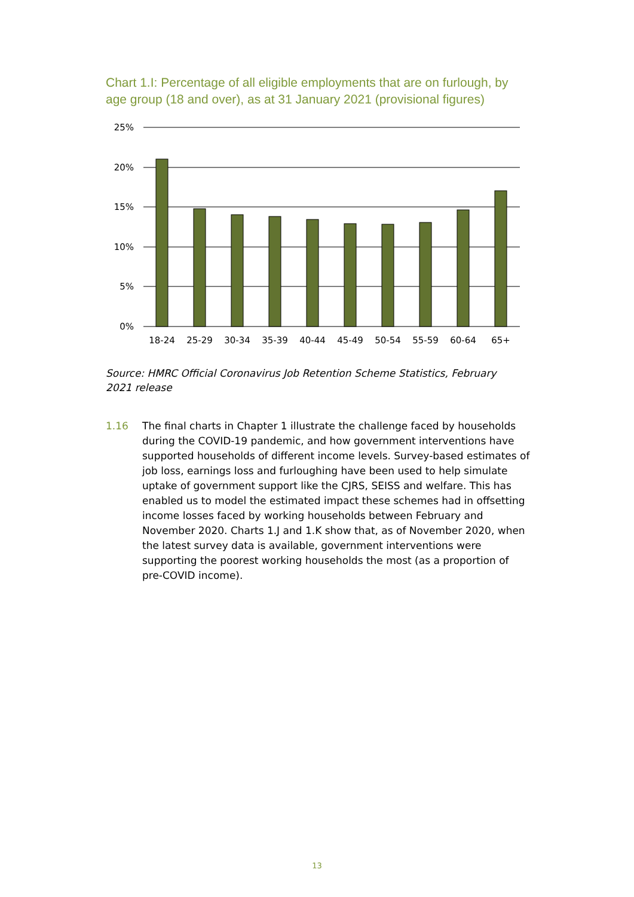Chart 1.I: Percentage of all eligible employments that are on furlough, by age group (18 and over), as at 31 January 2021 (provisional figures)
25%
20%
15%
10%
5%
0%
18-24
25-29
30-34
35-39
40-44
45-49
50-54
55-59
60-64
65+
Source: HMRC Official Coronavirus Job Retention Scheme Statistics, February 2021 release
1.16 The final charts in Chapter 1 illustrate the challenge faced by households during the COVID-19 pandemic, and how government interventions have supported households of different income levels. Survey-based estimates of job loss, earnings loss and furloughing have been used to help simulate uptake of government support like the CJRS, SEISS and welfare. This has enabled us to model the estimated impact these schemes had in offsetting income losses faced by working households between February and November 2020. Charts 1.J and 1.K show that, as of November 2020, when the latest survey data is available, government interventions were supporting the poorest working households the most (as a proportion of pre-COVID income).
13